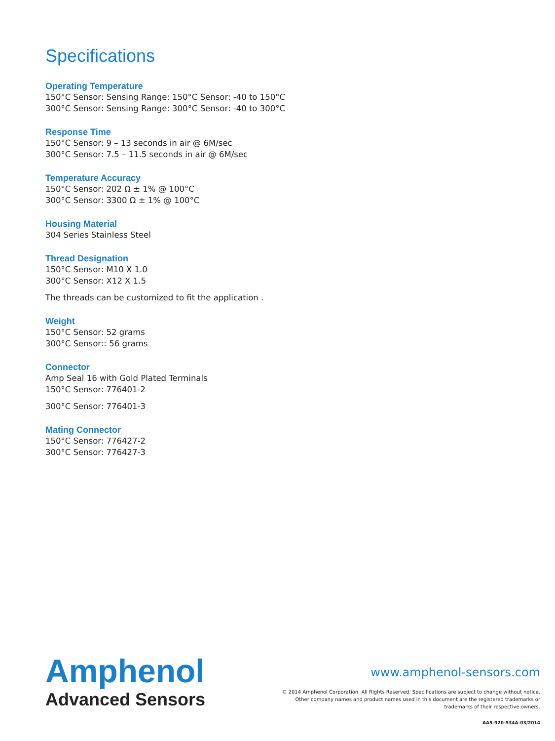Specifications
Operating Temperature
150°C Sensor: Sensing Range: 150°C Sensor: -40 to 150°C
300°C Sensor: Sensing Range: 300°C Sensor: -40 to 300°C
Response Time
150°C Sensor: 9 – 13 seconds in air @ 6M/sec
300°C Sensor: 7.5 – 11.5 seconds in air @ 6M/sec
Temperature Accuracy
150°C Sensor: 202 Ω ± 1% @ 100°C
300°C Sensor: 3300 Ω ± 1% @ 100°C
Housing Material
304 Series Stainless Steel
Thread Designation
150°C Sensor: M10 X 1.0
300°C Sensor: X12 X 1.5
The threads can be customized to fit the application .
Weight
150°C Sensor: 52 grams
300°C Sensor:: 56 grams
Connector
Amp Seal 16 with Gold Plated Terminals
150°C Sensor: 776401-2
300°C Sensor: 776401-3
Mating Connector
150°C Sensor: 776427-2
300°C Sensor: 776427-3
Amphenol
Advanced Sensors
www.amphenol-sensors.com
© 2014 Amphenol Corporation. All Rights Reserved. Specifications are subject to change without notice.
Other company names and product names used in this document are the registered trademarks or
trademarks of their respective owners.
AAS-920-534A-03/2014